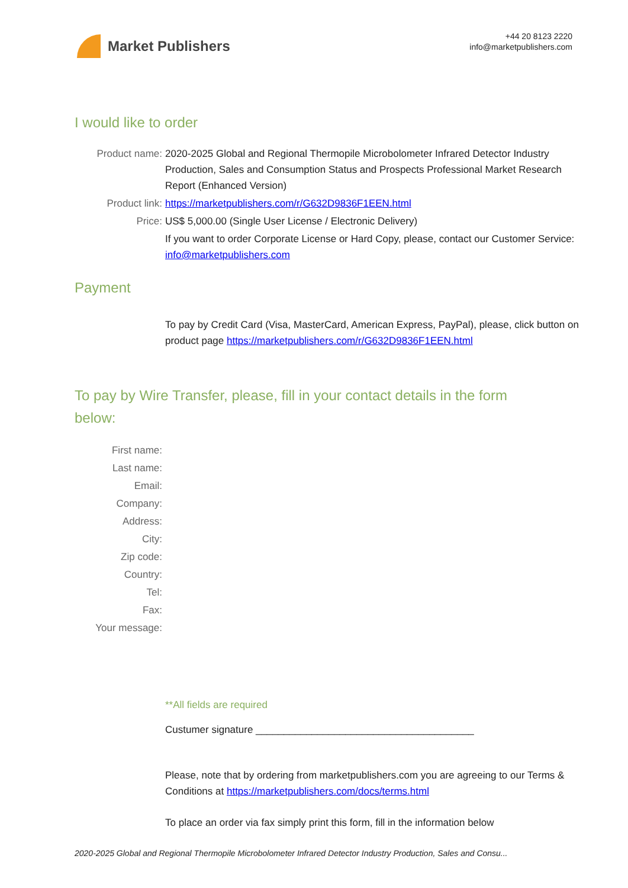Market Publishers
+44 20 8123 2220
info@marketpublishers.com
I would like to order
Product name: 2020-2025 Global and Regional Thermopile Microbolometer Infrared Detector Industry Production, Sales and Consumption Status and Prospects Professional Market Research Report (Enhanced Version)
Product link: https://marketpublishers.com/r/G632D9836F1EEN.html
Price: US$ 5,000.00 (Single User License / Electronic Delivery)
If you want to order Corporate License or Hard Copy, please, contact our Customer Service:
info@marketpublishers.com
Payment
To pay by Credit Card (Visa, MasterCard, American Express, PayPal), please, click button on product page https://marketpublishers.com/r/G632D9836F1EEN.html
To pay by Wire Transfer, please, fill in your contact details in the form below:
First name:
Last name:
Email:
Company:
Address:
City:
Zip code:
Country:
Tel:
Fax:
Your message:
**All fields are required
Custumer signature _______________________________________
Please, note that by ordering from marketpublishers.com you are agreeing to our Terms & Conditions at https://marketpublishers.com/docs/terms.html
To place an order via fax simply print this form, fill in the information below
2020-2025 Global and Regional Thermopile Microbolometer Infrared Detector Industry Production, Sales and Consu...